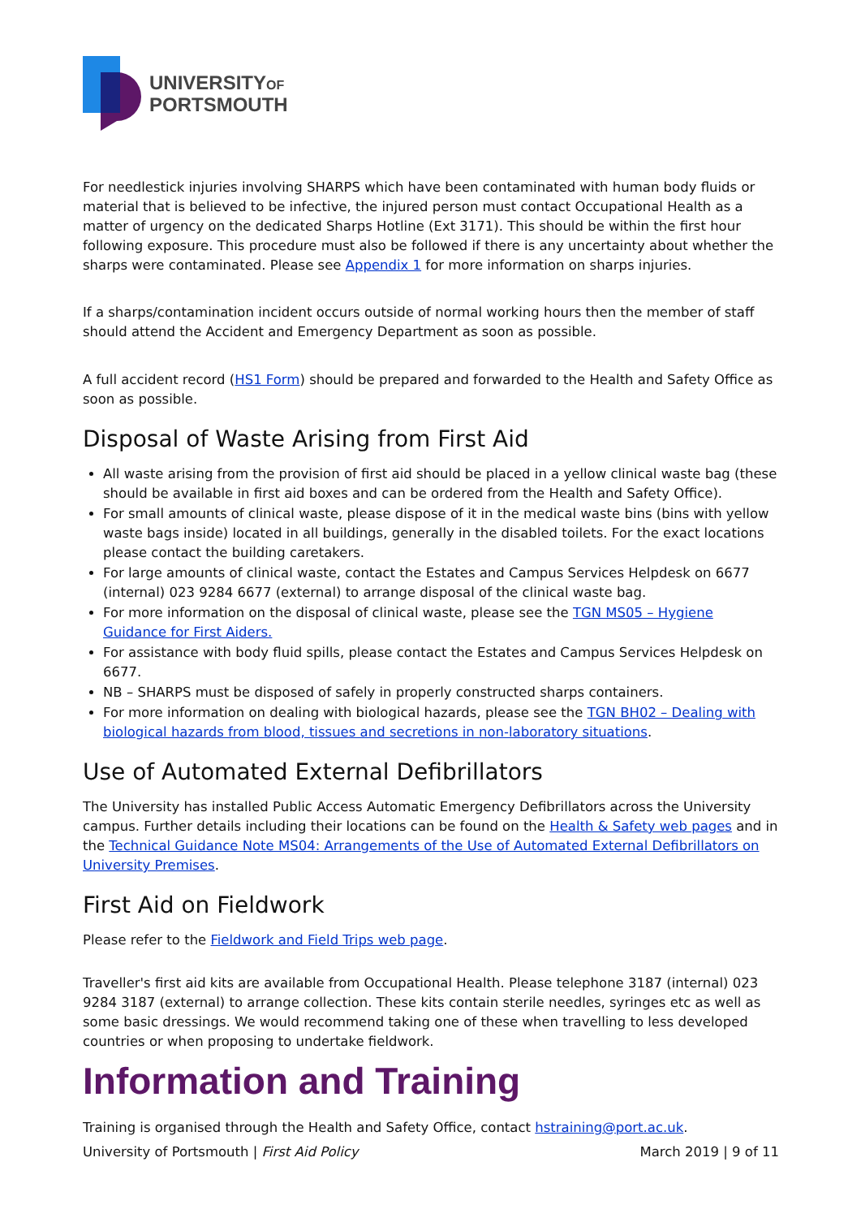UNIVERSITYOF
PORTSMOUTH
For needlestick injuries involving SHARPS which have been contaminated with human body fluids or material that is believed to be infective, the injured person must contact Occupational Health as a matter of urgency on the dedicated Sharps Hotline (Ext 3171). This should be within the first hour following exposure. This procedure must also be followed if there is any uncertainty about whether the sharps were contaminated. Please see Appendix 1 for more information on sharps injuries.
If a sharps/contamination incident occurs outside of normal working hours then the member of staff should attend the Accident and Emergency Department as soon as possible.
A full accident record (HS1 Form) should be prepared and forwarded to the Health and Safety Office as soon as possible.
Disposal of Waste Arising from First Aid
All waste arising from the provision of first aid should be placed in a yellow clinical waste bag (these should be available in first aid boxes and can be ordered from the Health and Safety Office).
For small amounts of clinical waste, please dispose of it in the medical waste bins (bins with yellow waste bags inside) located in all buildings, generally in the disabled toilets. For the exact locations please contact the building caretakers.
For large amounts of clinical waste, contact the Estates and Campus Services Helpdesk on 6677 (internal) 023 9284 6677 (external) to arrange disposal of the clinical waste bag.
For more information on the disposal of clinical waste, please see the TGN MS05 – Hygiene Guidance for First Aiders.
For assistance with body fluid spills, please contact the Estates and Campus Services Helpdesk on 6677.
NB – SHARPS must be disposed of safely in properly constructed sharps containers.
For more information on dealing with biological hazards, please see the TGN BH02 – Dealing with biological hazards from blood, tissues and secretions in non-laboratory situations.
Use of Automated External Defibrillators
The University has installed Public Access Automatic Emergency Defibrillators across the University campus. Further details including their locations can be found on the Health & Safety web pages and in the Technical Guidance Note MS04: Arrangements of the Use of Automated External Defibrillators on University Premises.
First Aid on Fieldwork
Please refer to the Fieldwork and Field Trips web page.
Traveller's first aid kits are available from Occupational Health. Please telephone 3187 (internal) 023 9284 3187 (external) to arrange collection. These kits contain sterile needles, syringes etc as well as some basic dressings. We would recommend taking one of these when travelling to less developed countries or when proposing to undertake fieldwork.
Information and Training
Training is organised through the Health and Safety Office, contact hstraining@port.ac.uk.
University of Portsmouth | First Aid Policy March 2019 | 9 of 11